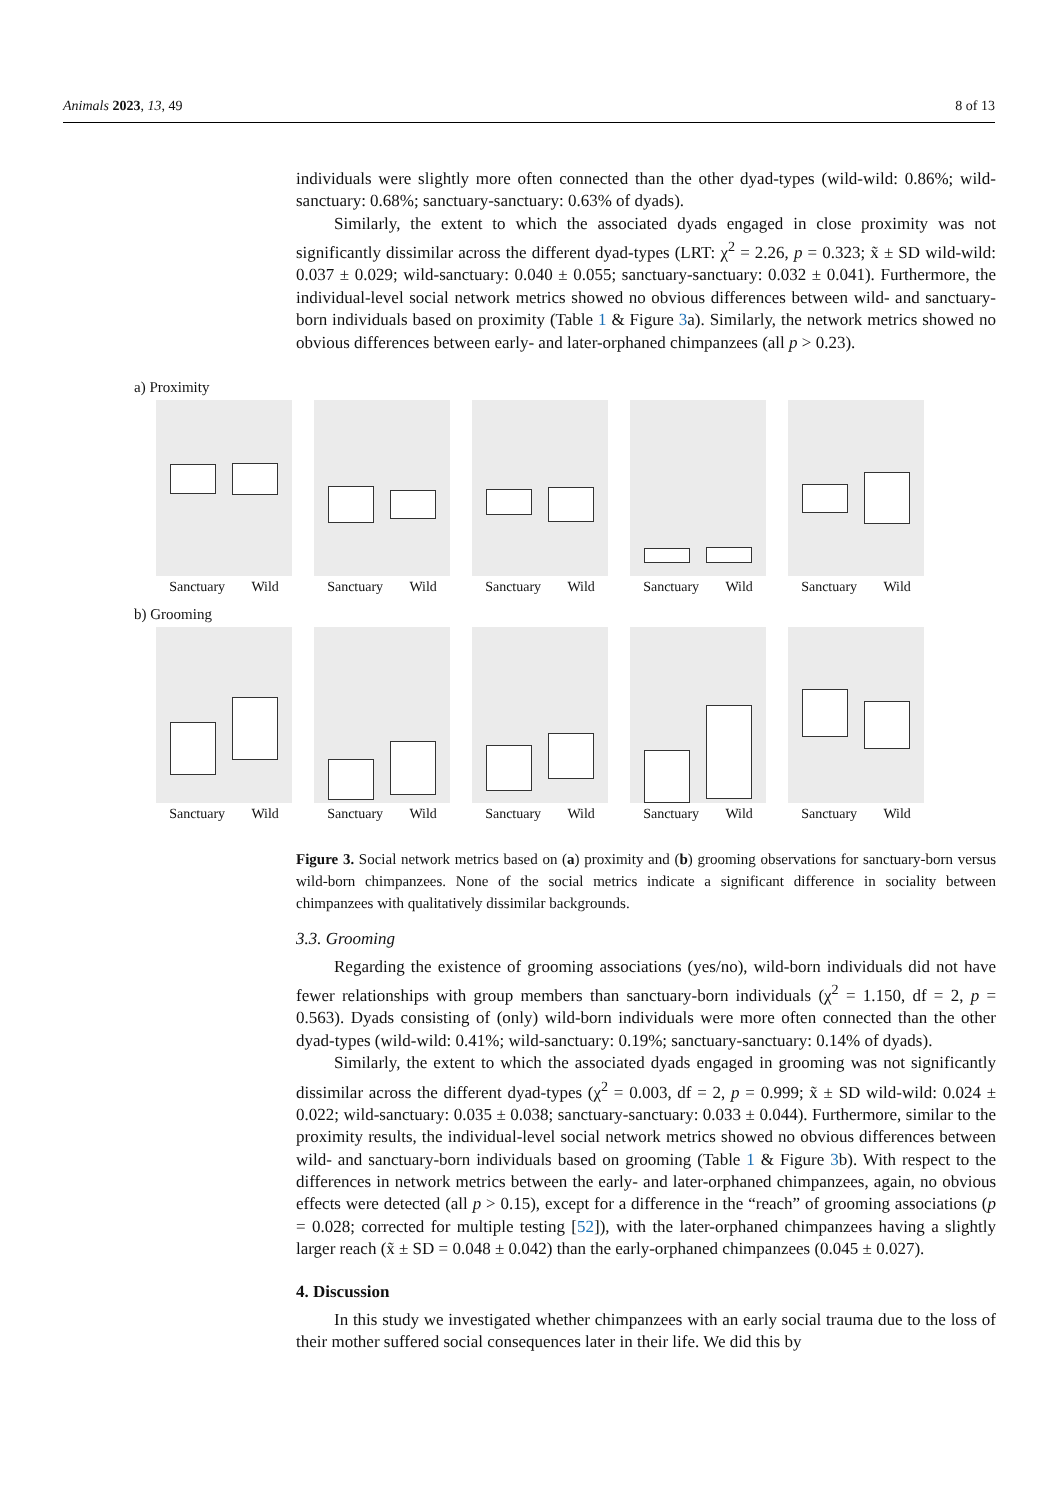Animals 2023, 13, 49 8 of 13
individuals were slightly more often connected than the other dyad-types (wild-wild: 0.86%; wild-sanctuary: 0.68%; sanctuary-sanctuary: 0.63% of dyads).
Similarly, the extent to which the associated dyads engaged in close proximity was not significantly dissimilar across the different dyad-types (LRT: χ<sup>2</sup> = 2.26, p = 0.323; x̃ ± SD wild-wild: 0.037 ± 0.029; wild-sanctuary: 0.040 ± 0.055; sanctuary-sanctuary: 0.032 ± 0.041). Furthermore, the individual-level social network metrics showed no obvious differences between wild- and sanctuary-born individuals based on proximity (Table 1 & Figure 3a). Similarly, the network metrics showed no obvious differences between early- and later-orphaned chimpanzees (all p > 0.23).
a) Proximity
Sanctuary Wild Sanctuary Wild Sanctuary Wild Sanctuary Wild Sanctuary Wild
b) Grooming
Sanctuary Wild Sanctuary Wild Sanctuary Wild Sanctuary Wild Sanctuary Wild
Figure 3. Social network metrics based on (a) proximity and (b) grooming observations for sanctuary-born versus wild-born chimpanzees. None of the social metrics indicate a significant difference in sociality between chimpanzees with qualitatively dissimilar backgrounds.
3.3. Grooming
Regarding the existence of grooming associations (yes/no), wild-born individuals did not have fewer relationships with group members than sanctuary-born individuals (χ<sup>2</sup> = 1.150, df = 2, p = 0.563). Dyads consisting of (only) wild-born individuals were more often connected than the other dyad-types (wild-wild: 0.41%; wild-sanctuary: 0.19%; sanctuary-sanctuary: 0.14% of dyads).
Similarly, the extent to which the associated dyads engaged in grooming was not significantly dissimilar across the different dyad-types (χ<sup>2</sup> = 0.003, df = 2, p = 0.999; x̃ ± SD wild-wild: 0.024 ± 0.022; wild-sanctuary: 0.035 ± 0.038; sanctuary-sanctuary: 0.033 ± 0.044). Furthermore, similar to the proximity results, the individual-level social network metrics showed no obvious differences between wild- and sanctuary-born individuals based on grooming (Table 1 & Figure 3b). With respect to the differences in network metrics between the early- and later-orphaned chimpanzees, again, no obvious effects were detected (all p > 0.15), except for a difference in the “reach” of grooming associations (p = 0.028; corrected for multiple testing [52]), with the later-orphaned chimpanzees having a slightly larger reach (x̃ ± SD = 0.048 ± 0.042) than the early-orphaned chimpanzees (0.045 ± 0.027).
4. Discussion
In this study we investigated whether chimpanzees with an early social trauma due to the loss of their mother suffered social consequences later in their life. We did this by